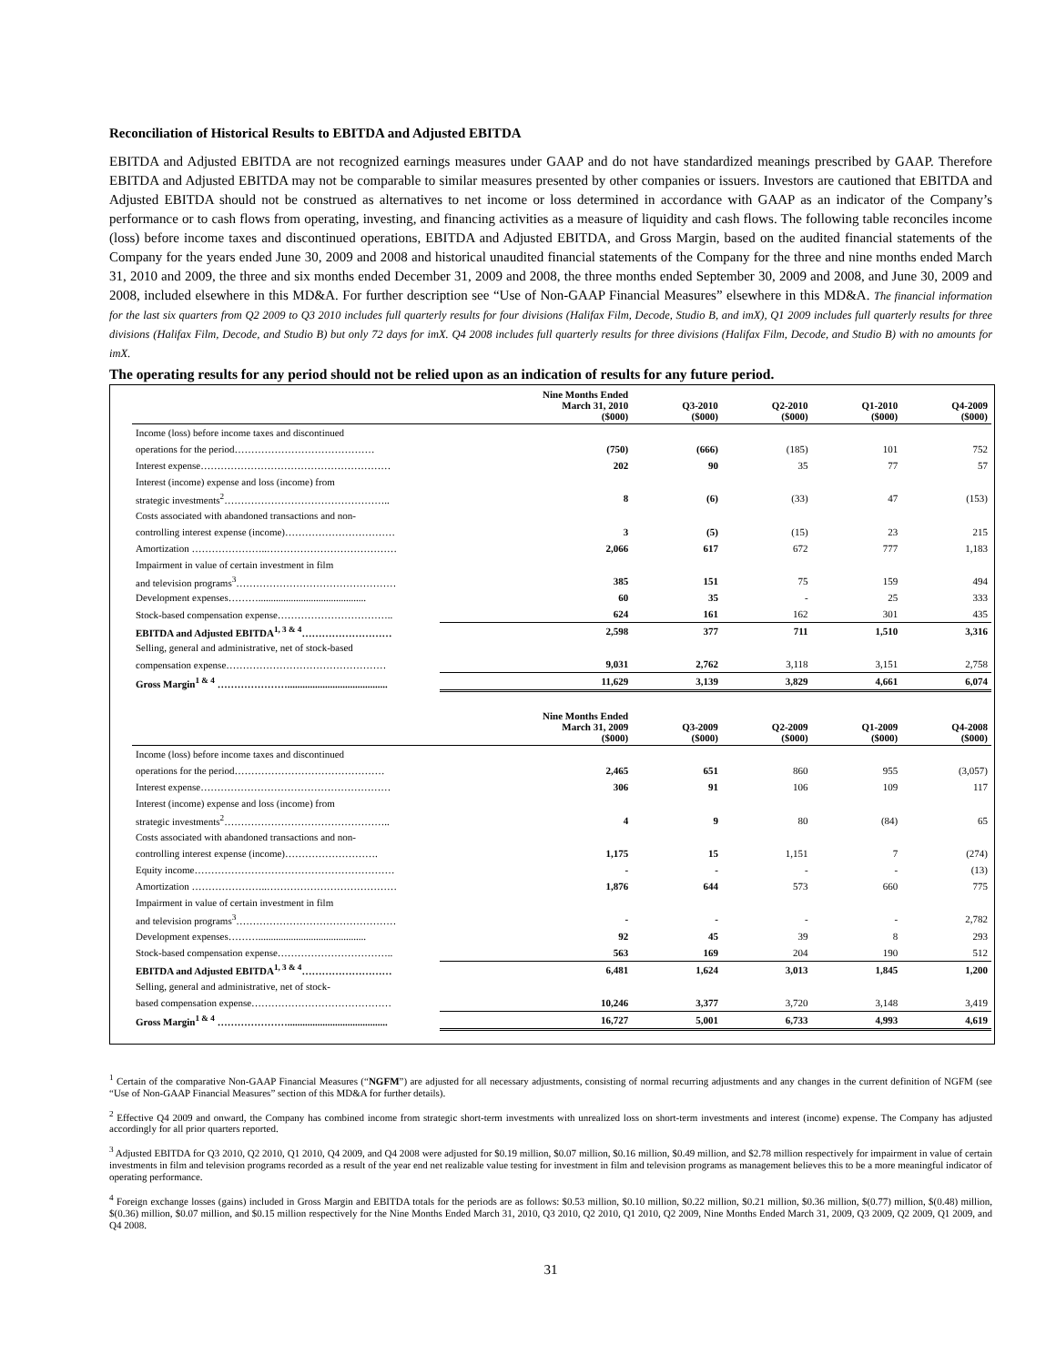Reconciliation of Historical Results to EBITDA and Adjusted EBITDA
EBITDA and Adjusted EBITDA are not recognized earnings measures under GAAP and do not have standardized meanings prescribed by GAAP. Therefore EBITDA and Adjusted EBITDA may not be comparable to similar measures presented by other companies or issuers. Investors are cautioned that EBITDA and Adjusted EBITDA should not be construed as alternatives to net income or loss determined in accordance with GAAP as an indicator of the Company’s performance or to cash flows from operating, investing, and financing activities as a measure of liquidity and cash flows. The following table reconciles income (loss) before income taxes and discontinued operations, EBITDA and Adjusted EBITDA, and Gross Margin, based on the audited financial statements of the Company for the years ended June 30, 2009 and 2008 and historical unaudited financial statements of the Company for the three and nine months ended March 31, 2010 and 2009, the three and six months ended December 31, 2009 and 2008, the three months ended September 30, 2009 and 2008, and June 30, 2009 and 2008, included elsewhere in this MD&A. For further description see “Use of Non-GAAP Financial Measures” elsewhere in this MD&A. The financial information for the last six quarters from Q2 2009 to Q3 2010 includes full quarterly results for four divisions (Halifax Film, Decode, Studio B, and imX), Q1 2009 includes full quarterly results for three divisions (Halifax Film, Decode, and Studio B) but only 72 days for imX. Q4 2008 includes full quarterly results for three divisions (Halifax Film, Decode, and Studio B) with no amounts for imX.
The operating results for any period should not be relied upon as an indication of results for any future period.
| | Nine Months Ended March 31, 2010 ($000) | Q3-2010 ($000) | Q2-2010 ($000) | Q1-2010 ($000) | Q4-2009 ($000) |
| --- | --- | --- | --- | --- | --- |
| Income (loss) before income taxes and discontinued | | | | | |
| operations for the period…………………………………… | (750) | (666) | (185) | 101 | 752 |
| Interest expense………………………………………………… | 202 | 90 | 35 | 77 | 57 |
| Interest (income) expense and loss (income) from | | | | | |
| strategic investments<sup>2</sup>………………………………………….. | 8 | (6) | (33) | 47 | (153) |
| Costs associated with abandoned transactions and non- | | | | | |
| controlling interest expense (income)…………………………… | 3 | (5) | (15) | 23 | 215 |
| Amortization …………………..………………………………… | 2,066 | 617 | 672 | 777 | 1,183 |
| Impairment in value of certain investment in film | | | | | |
| and television programs<sup>3</sup>………………………………………… | 385 | 151 | 75 | 159 | 494 |
| Development expenses………........................................... | 60 | 35 | - | 25 | 333 |
| Stock-based compensation expense…………………………….. | 624 | 161 | 162 | 301 | 435 |
| EBITDA and Adjusted EBITDA<sup>1, 3 & 4</sup>……………………… | 2,598 | 377 | 711 | 1,510 | 3,316 |
| Selling, general and administrative, net of stock-based | | | | | |
| compensation expense………………………………………… | 9,031 | 2,762 | 3,118 | 3,151 | 2,758 |
| Gross Margin<sup>1 & 4</sup> …………………........................................ | 11,629 | 3,139 | 3,829 | 4,661 | 6,074 |
| | Nine Months Ended March 31, 2009 ($000) | Q3-2009 ($000) | Q2-2009 ($000) | Q1-2009 ($000) | Q4-2008 ($000) |
| Income (loss) before income taxes and discontinued | | | | | |
| operations for the period……………………………………… | 2,465 | 651 | 860 | 955 | (3,057) |
| Interest expense………………………………………………… | 306 | 91 | 106 | 109 | 117 |
| Interest (income) expense and loss (income) from | | | | | |
| strategic investments<sup>2</sup>………………………………………….. | 4 | 9 | 80 | (84) | 65 |
| Costs associated with abandoned transactions and non- | | | | | |
| controlling interest expense (income)………………………. | 1,175 | 15 | 1,151 | 7 | (274) |
| Equity income…………………………………………………… | - | - | - | - | (13) |
| Amortization …………………..………………………………… | 1,876 | 644 | 573 | 660 | 775 |
| Impairment in value of certain investment in film | | | | | |
| and television programs<sup>3</sup>………………………………………… | - | - | - | - | 2,782 |
| Development expenses………........................................... | 92 | 45 | 39 | 8 | 293 |
| Stock-based compensation expense…………………………….. | 563 | 169 | 204 | 190 | 512 |
| EBITDA and Adjusted EBITDA<sup>1, 3 & 4</sup>……………………… | 6,481 | 1,624 | 3,013 | 1,845 | 1,200 |
| Selling, general and administrative, net of stock- | | | | | |
| based compensation expense…………………………………… | 10,246 | 3,377 | 3,720 | 3,148 | 3,419 |
| Gross Margin<sup>1 & 4</sup> …………………........................................ | 16,727 | 5,001 | 6,733 | 4,993 | 4,619 |
<sup>1</sup> Certain of the comparative Non-GAAP Financial Measures (“NGFM”) are adjusted for all necessary adjustments, consisting of normal recurring adjustments and any changes in the current definition of NGFM (see “Use of Non-GAAP Financial Measures” section of this MD&A for further details).
<sup>2</sup> Effective Q4 2009 and onward, the Company has combined income from strategic short-term investments with unrealized loss on short-term investments and interest (income) expense. The Company has adjusted accordingly for all prior quarters reported.
<sup>3</sup> Adjusted EBITDA for Q3 2010, Q2 2010, Q1 2010, Q4 2009, and Q4 2008 were adjusted for $0.19 million, $0.07 million, $0.16 million, $0.49 million, and $2.78 million respectively for impairment in value of certain investments in film and television programs recorded as a result of the year end net realizable value testing for investment in film and television programs as management believes this to be a more meaningful indicator of operating performance.
<sup>4</sup> Foreign exchange losses (gains) included in Gross Margin and EBITDA totals for the periods are as follows: $0.53 million, $0.10 million, $0.22 million, $0.21 million, $0.36 million, $(0.77) million, $(0.48) million, $(0.36) million, $0.07 million, and $0.15 million respectively for the Nine Months Ended March 31, 2010, Q3 2010, Q2 2010, Q1 2010, Q2 2009, Nine Months Ended March 31, 2009, Q3 2009, Q2 2009, Q1 2009, and Q4 2008.
31